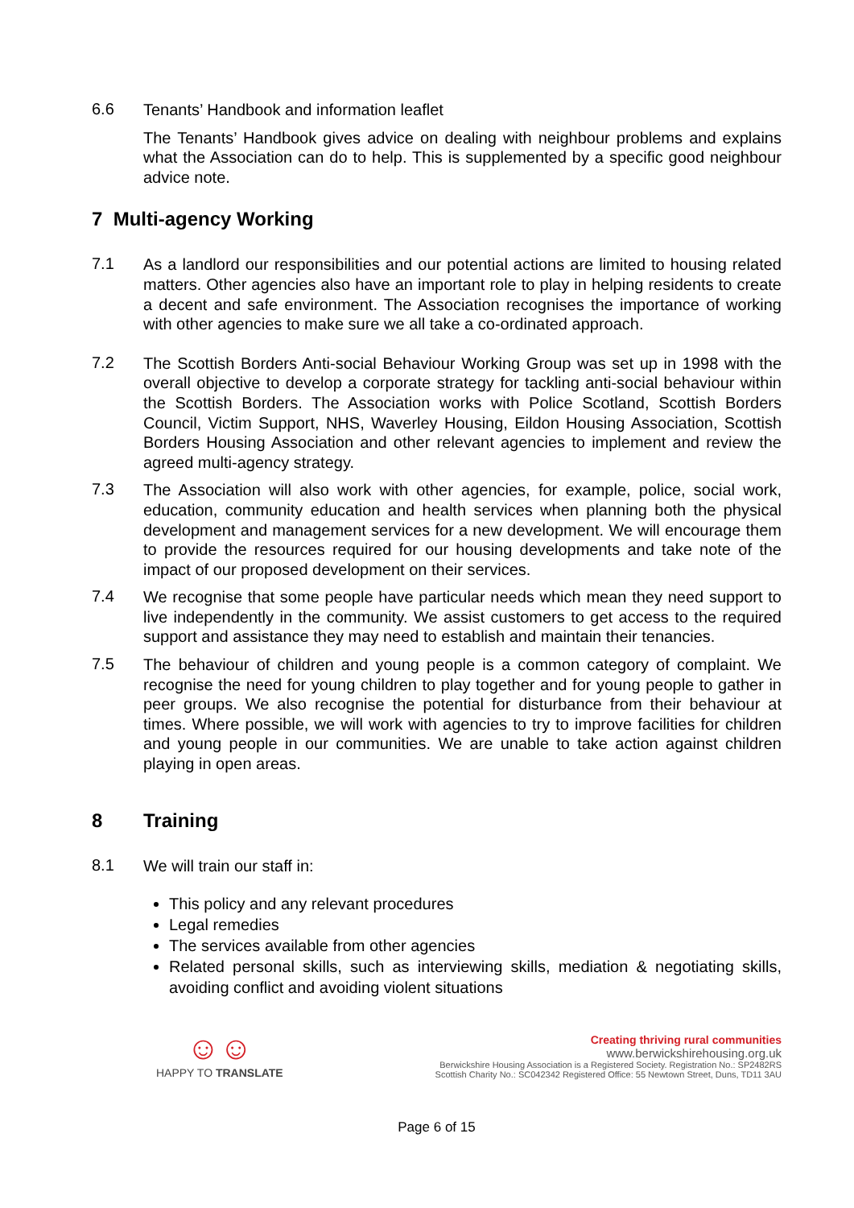6.6
Tenants’ Handbook and information leaflet
The Tenants’ Handbook gives advice on dealing with neighbour problems and explains what the Association can do to help. This is supplemented by a specific good neighbour advice note.
7 Multi-agency Working
7.1
As a landlord our responsibilities and our potential actions are limited to housing related matters. Other agencies also have an important role to play in helping residents to create a decent and safe environment. The Association recognises the importance of working with other agencies to make sure we all take a co-ordinated approach.
7.2
The Scottish Borders Anti-social Behaviour Working Group was set up in 1998 with the overall objective to develop a corporate strategy for tackling anti-social behaviour within the Scottish Borders. The Association works with Police Scotland, Scottish Borders Council, Victim Support, NHS, Waverley Housing, Eildon Housing Association, Scottish Borders Housing Association and other relevant agencies to implement and review the agreed multi-agency strategy.
7.3
The Association will also work with other agencies, for example, police, social work, education, community education and health services when planning both the physical development and management services for a new development. We will encourage them to provide the resources required for our housing developments and take note of the impact of our proposed development on their services.
7.4
We recognise that some people have particular needs which mean they need support to live independently in the community. We assist customers to get access to the required support and assistance they may need to establish and maintain their tenancies.
7.5
The behaviour of children and young people is a common category of complaint. We recognise the need for young children to play together and for young people to gather in peer groups. We also recognise the potential for disturbance from their behaviour at times. Where possible, we will work with agencies to try to improve facilities for children and young people in our communities. We are unable to take action against children playing in open areas.
8 Training
8.1
We will train our staff in:
This policy and any relevant procedures
Legal remedies
The services available from other agencies
Related personal skills, such as interviewing skills, mediation & negotiating skills, avoiding conflict and avoiding violent situations
☺☺
HAPPY TO TRANSLATE
Creating thriving rural communities
www.berwickshirehousing.org.uk
Berwickshire Housing Association is a Registered Society. Registration No.: SP2482RS
Scottish Charity No.: SC042342 Registered Office: 55 Newtown Street, Duns, TD11 3AU
Page 6 of 15